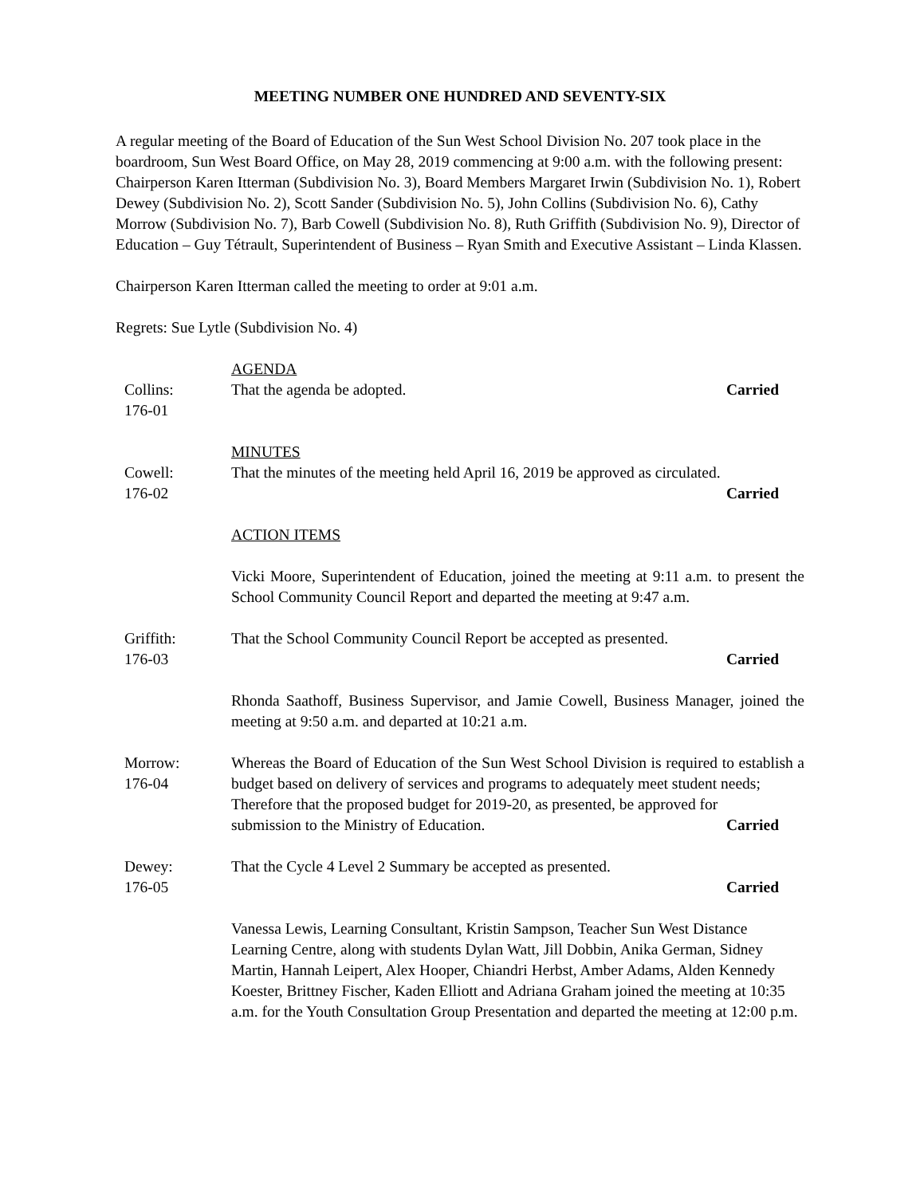MEETING NUMBER ONE HUNDRED AND SEVENTY-SIX
A regular meeting of the Board of Education of the Sun West School Division No. 207 took place in the boardroom, Sun West Board Office, on May 28, 2019 commencing at 9:00 a.m. with the following present: Chairperson Karen Itterman (Subdivision No. 3), Board Members Margaret Irwin (Subdivision No. 1), Robert Dewey (Subdivision No. 2), Scott Sander (Subdivision No. 5), John Collins (Subdivision No. 6), Cathy Morrow (Subdivision No. 7), Barb Cowell (Subdivision No. 8), Ruth Griffith (Subdivision No. 9), Director of Education – Guy Tétrault, Superintendent of Business – Ryan Smith and Executive Assistant – Linda Klassen.
Chairperson Karen Itterman called the meeting to order at 9:01 a.m.
Regrets: Sue Lytle (Subdivision No. 4)
AGENDA
Collins:
176-01
That the agenda be adopted. Carried
MINUTES
Cowell:
176-02
That the minutes of the meeting held April 16, 2019 be approved as circulated.
Carried
ACTION ITEMS
Vicki Moore, Superintendent of Education, joined the meeting at 9:11 a.m. to present the School Community Council Report and departed the meeting at 9:47 a.m.
Griffith:
176-03
That the School Community Council Report be accepted as presented.
Carried
Rhonda Saathoff, Business Supervisor, and Jamie Cowell, Business Manager, joined the meeting at 9:50 a.m. and departed at 10:21 a.m.
Morrow:
176-04
Whereas the Board of Education of the Sun West School Division is required to establish a budget based on delivery of services and programs to adequately meet student needs;
Therefore that the proposed budget for 2019-20, as presented, be approved for
submission to the Ministry of Education. Carried
Dewey:
176-05
That the Cycle 4 Level 2 Summary be accepted as presented.
Carried
Vanessa Lewis, Learning Consultant, Kristin Sampson, Teacher Sun West Distance Learning Centre, along with students Dylan Watt, Jill Dobbin, Anika German, Sidney Martin, Hannah Leipert, Alex Hooper, Chiandri Herbst, Amber Adams, Alden Kennedy Koester, Brittney Fischer, Kaden Elliott and Adriana Graham joined the meeting at 10:35 a.m. for the Youth Consultation Group Presentation and departed the meeting at 12:00 p.m.